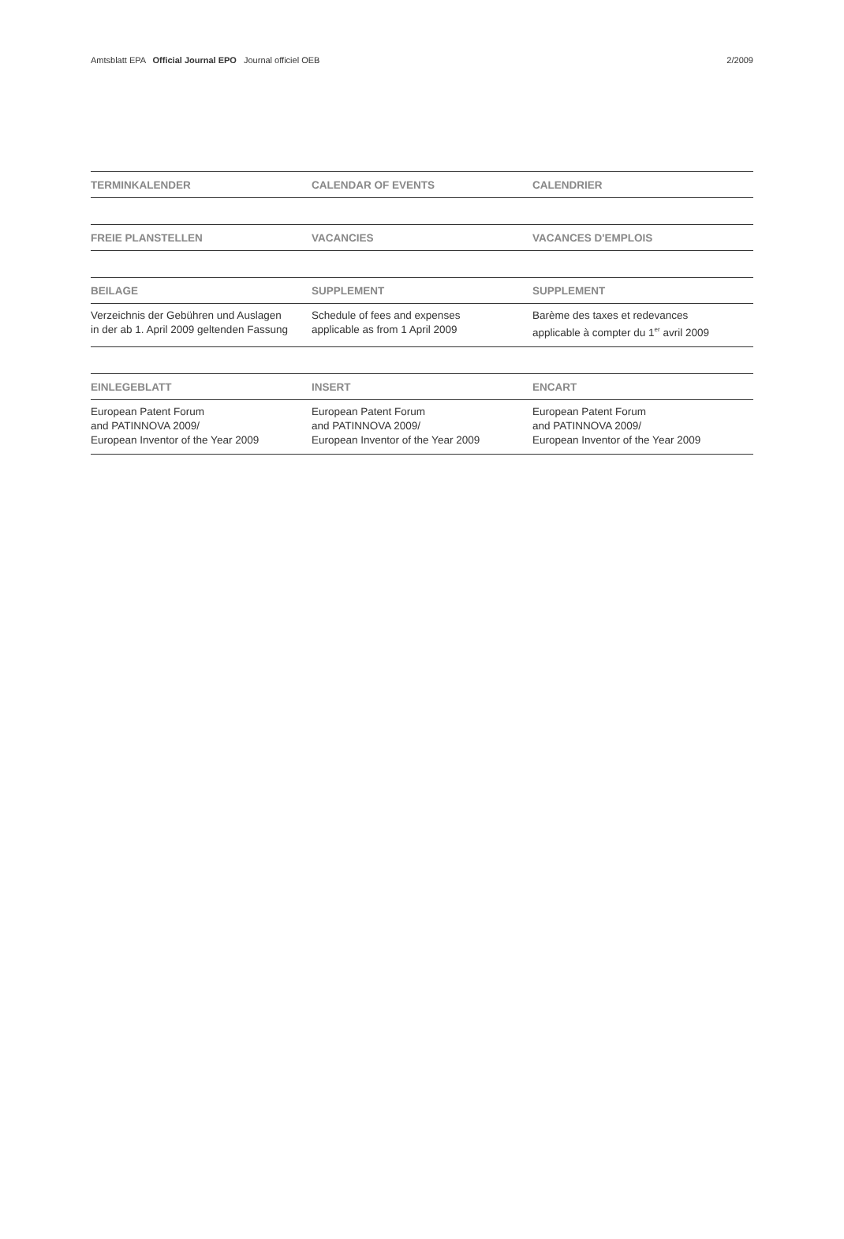Amtsblatt EPA Official Journal EPO Journal officiel OEB
2/2009
| TERMINKALENDER | CALENDAR OF EVENTS | CALENDRIER |
| --- | --- | --- |
| FREIE PLANSTELLEN | VACANCIES | VACANCES D'EMPLOIS |
| BEILAGE | SUPPLEMENT | SUPPLEMENT |
| Verzeichnis der Gebühren und Auslagen in der ab 1. April 2009 geltenden Fassung | Schedule of fees and expenses applicable as from 1 April 2009 | Barème des taxes et redevances applicable à compter du 1<sup>er</sup> avril 2009 |
| EINLEGEBLATT | INSERT | ENCART |
| European Patent Forum and PATINNOVA 2009/ European Inventor of the Year 2009 | European Patent Forum and PATINNOVA 2009/ European Inventor of the Year 2009 | European Patent Forum and PATINNOVA 2009/ European Inventor of the Year 2009 |